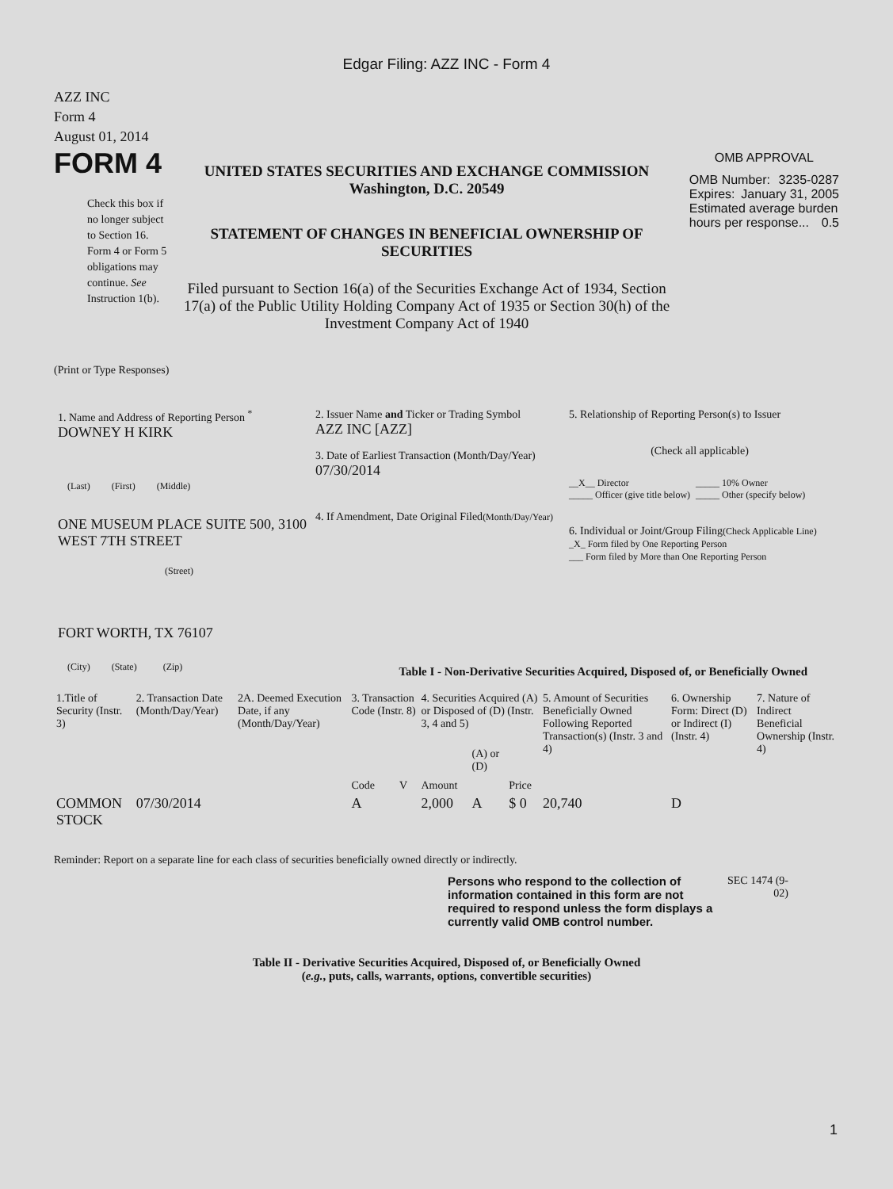Edgar Filing: AZZ INC - Form 4
AZZ INC
Form 4
August 01, 2014
FORM 4
Check this box if no longer subject to Section 16. Form 4 or Form 5 obligations may continue. See Instruction 1(b).
UNITED STATES SECURITIES AND EXCHANGE COMMISSION
Washington, D.C. 20549
STATEMENT OF CHANGES IN BENEFICIAL OWNERSHIP OF SECURITIES
Filed pursuant to Section 16(a) of the Securities Exchange Act of 1934, Section 17(a) of the Public Utility Holding Company Act of 1935 or Section 30(h) of the Investment Company Act of 1940
OMB APPROVAL
OMB Number: 3235-0287
Expires: January 31, 2005
Estimated average burden hours per response... 0.5
(Print or Type Responses)
1. Name and Address of Reporting Person <sup>*</sup>
DOWNEY H KIRK
(Last) (First) (Middle)
ONE MUSEUM PLACE SUITE 500, 3100 WEST 7TH STREET
(Street)
FORT WORTH, TX 76107
(City) (State) (Zip)
2. Issuer Name and Ticker or Trading Symbol
AZZ INC [AZZ]
3. Date of Earliest Transaction (Month/Day/Year)
07/30/2014
4. If Amendment, Date Original Filed(Month/Day/Year)
5. Relationship of Reporting Person(s) to Issuer
(Check all applicable)
__X__ Director
_____ Officer (give title below)
_____ 10% Owner
_____ Other (specify below)
6. Individual or Joint/Group Filing(Check Applicable Line)
_X_ Form filed by One Reporting Person
___ Form filed by More than One Reporting Person
Table I - Non-Derivative Securities Acquired, Disposed of, or Beneficially Owned
| 1.Title of Security (Instr. 3) | 2. Transaction Date (Month/Day/Year) | 2A. Deemed Execution Date, if any (Month/Day/Year) | 3. Transaction Code (Instr. 8) | | 4. Securities Acquired (A) or Disposed of (D) (Instr. 3, 4 and 5) | | | 5. Amount of Securities Beneficially Owned Following Reported Transaction(s) (Instr. 3 and 4) | 6. Ownership Form: Direct (D) or Indirect (I) (Instr. 4) | 7. Nature of Indirect Beneficial Ownership (Instr. 4) |
| --- | --- | --- | --- | --- | --- | --- | --- | --- | --- | --- |
| | | | Code | V | Amount | (A) or (D) | Price | | | |
| COMMON STOCK | 07/30/2014 | | A | | 2,000 | A | $ 0 | 20,740 | D | |
Reminder: Report on a separate line for each class of securities beneficially owned directly or indirectly.
Persons who respond to the collection of information contained in this form are not required to respond unless the form displays a currently valid OMB control number.
SEC 1474 (9-02)
Table II - Derivative Securities Acquired, Disposed of, or Beneficially Owned
(e.g., puts, calls, warrants, options, convertible securities)
1